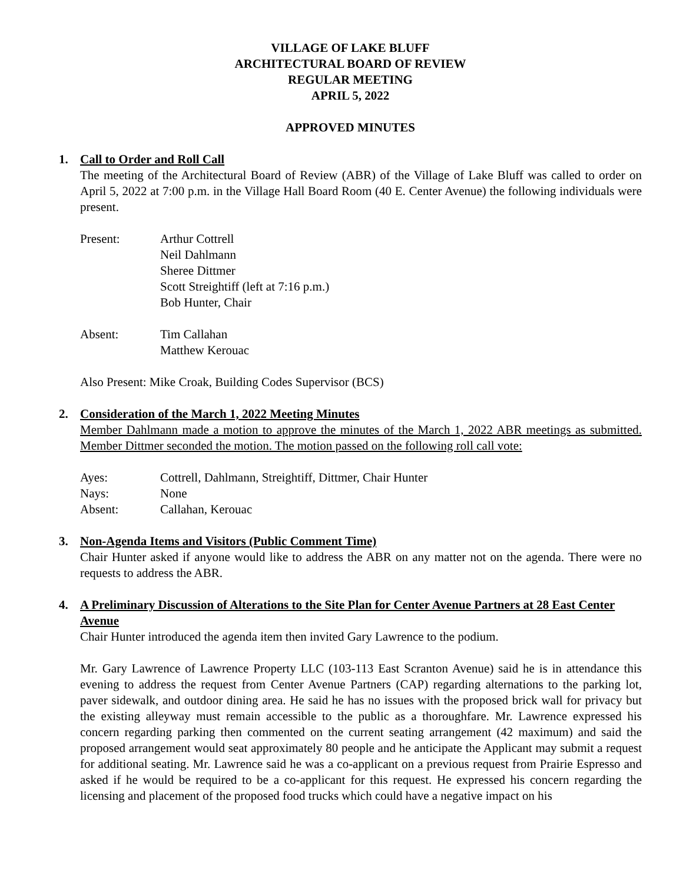VILLAGE OF LAKE BLUFF
ARCHITECTURAL BOARD OF REVIEW
REGULAR MEETING
APRIL 5, 2022
APPROVED MINUTES
1. Call to Order and Roll Call
The meeting of the Architectural Board of Review (ABR) of the Village of Lake Bluff was called to order on April 5, 2022 at 7:00 p.m. in the Village Hall Board Room (40 E. Center Avenue) the following individuals were present.
Present: Arthur Cottrell
Neil Dahlmann
Sheree Dittmer
Scott Streightiff (left at 7:16 p.m.)
Bob Hunter, Chair
Absent: Tim Callahan
Matthew Kerouac
Also Present: Mike Croak, Building Codes Supervisor (BCS)
2. Consideration of the March 1, 2022 Meeting Minutes
Member Dahlmann made a motion to approve the minutes of the March 1, 2022 ABR meetings as submitted. Member Dittmer seconded the motion. The motion passed on the following roll call vote:
Ayes: Cottrell, Dahlmann, Streightiff, Dittmer, Chair Hunter
Nays: None
Absent: Callahan, Kerouac
3. Non-Agenda Items and Visitors (Public Comment Time)
Chair Hunter asked if anyone would like to address the ABR on any matter not on the agenda. There were no requests to address the ABR.
4. A Preliminary Discussion of Alterations to the Site Plan for Center Avenue Partners at 28 East Center Avenue
Chair Hunter introduced the agenda item then invited Gary Lawrence to the podium.
Mr. Gary Lawrence of Lawrence Property LLC (103-113 East Scranton Avenue) said he is in attendance this evening to address the request from Center Avenue Partners (CAP) regarding alternations to the parking lot, paver sidewalk, and outdoor dining area. He said he has no issues with the proposed brick wall for privacy but the existing alleyway must remain accessible to the public as a thoroughfare. Mr. Lawrence expressed his concern regarding parking then commented on the current seating arrangement (42 maximum) and said the proposed arrangement would seat approximately 80 people and he anticipate the Applicant may submit a request for additional seating. Mr. Lawrence said he was a co-applicant on a previous request from Prairie Espresso and asked if he would be required to be a co-applicant for this request. He expressed his concern regarding the licensing and placement of the proposed food trucks which could have a negative impact on his